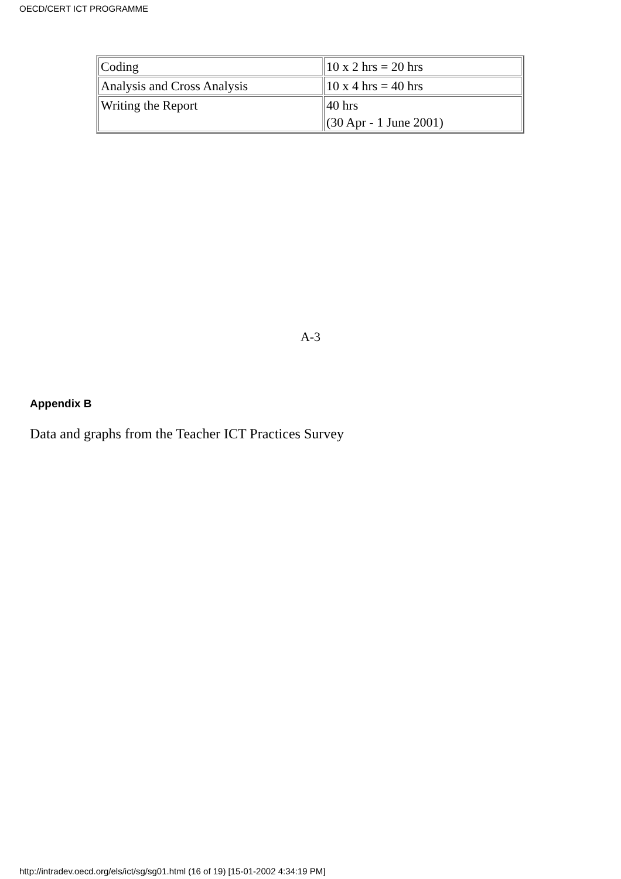OECD/CERT ICT PROGRAMME
| Coding | 10 x 2 hrs = 20 hrs |
| Analysis and Cross Analysis | 10 x 4 hrs = 40 hrs |
| Writing the Report | 40 hrs (30 Apr - 1 June 2001) |
A-3
Appendix B
Data and graphs from the Teacher ICT Practices Survey
http://intradev.oecd.org/els/ict/sg/sg01.html (16 of 19) [15-01-2002 4:34:19 PM]